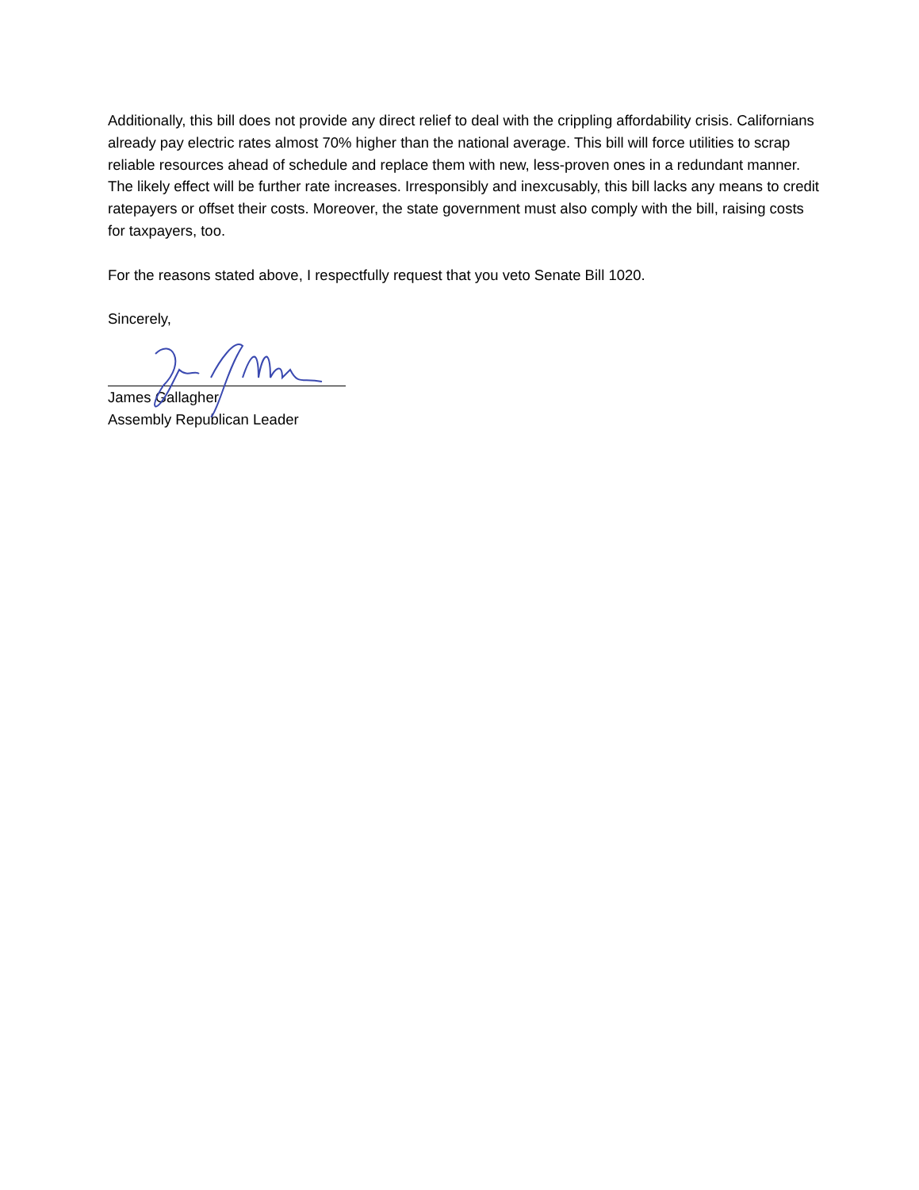Additionally, this bill does not provide any direct relief to deal with the crippling affordability crisis. Californians already pay electric rates almost 70% higher than the national average. This bill will force utilities to scrap reliable resources ahead of schedule and replace them with new, less-proven ones in a redundant manner. The likely effect will be further rate increases. Irresponsibly and inexcusably, this bill lacks any means to credit ratepayers or offset their costs. Moreover, the state government must also comply with the bill, raising costs for taxpayers, too.
For the reasons stated above, I respectfully request that you veto Senate Bill 1020.
Sincerely,
James Gallagher
Assembly Republican Leader